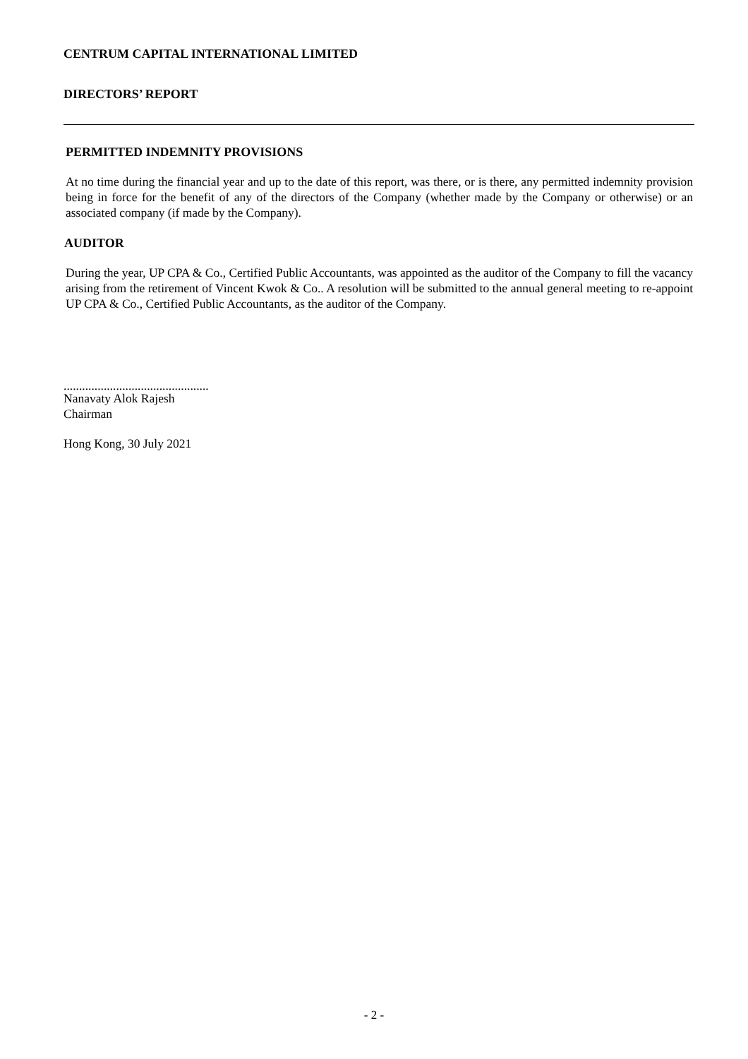CENTRUM CAPITAL INTERNATIONAL LIMITED
DIRECTORS’ REPORT
PERMITTED INDEMNITY PROVISIONS
At no time during the financial year and up to the date of this report, was there, or is there, any permitted indemnity provision being in force for the benefit of any of the directors of the Company (whether made by the Company or otherwise) or an associated company (if made by the Company).
AUDITOR
During the year, UP CPA & Co., Certified Public Accountants, was appointed as the auditor of the Company to fill the vacancy arising from the retirement of Vincent Kwok & Co.. A resolution will be submitted to the annual general meeting to re-appoint UP CPA & Co., Certified Public Accountants, as the auditor of the Company.
...............................................
Nanavaty Alok Rajesh
Chairman
Hong Kong, 30 July 2021
- 2 -